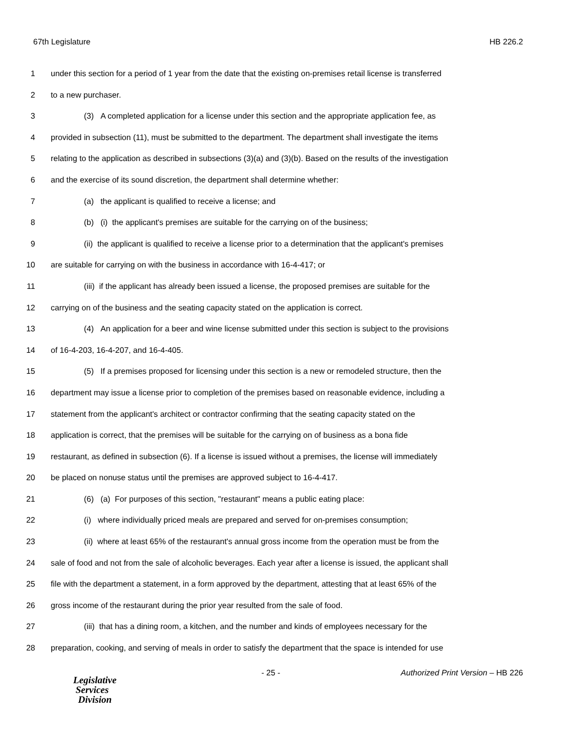67th Legislature HB 226.2
1 under this section for a period of 1 year from the date that the existing on-premises retail license is transferred
2 to a new purchaser.
3 (3) A completed application for a license under this section and the appropriate application fee, as
4 provided in subsection (11), must be submitted to the department. The department shall investigate the items
5 relating to the application as described in subsections (3)(a) and (3)(b). Based on the results of the investigation
6 and the exercise of its sound discretion, the department shall determine whether:
7 (a) the applicant is qualified to receive a license; and
8 (b) (i) the applicant's premises are suitable for the carrying on of the business;
9 (ii) the applicant is qualified to receive a license prior to a determination that the applicant's premises
10 are suitable for carrying on with the business in accordance with 16-4-417; or
11 (iii) if the applicant has already been issued a license, the proposed premises are suitable for the
12 carrying on of the business and the seating capacity stated on the application is correct.
13 (4) An application for a beer and wine license submitted under this section is subject to the provisions
14 of 16-4-203, 16-4-207, and 16-4-405.
15 (5) If a premises proposed for licensing under this section is a new or remodeled structure, then the
16 department may issue a license prior to completion of the premises based on reasonable evidence, including a
17 statement from the applicant's architect or contractor confirming that the seating capacity stated on the
18 application is correct, that the premises will be suitable for the carrying on of business as a bona fide
19 restaurant, as defined in subsection (6). If a license is issued without a premises, the license will immediately
20 be placed on nonuse status until the premises are approved subject to 16-4-417.
21 (6) (a) For purposes of this section, "restaurant" means a public eating place:
22 (i) where individually priced meals are prepared and served for on-premises consumption;
23 (ii) where at least 65% of the restaurant's annual gross income from the operation must be from the
24 sale of food and not from the sale of alcoholic beverages. Each year after a license is issued, the applicant shall
25 file with the department a statement, in a form approved by the department, attesting that at least 65% of the
26 gross income of the restaurant during the prior year resulted from the sale of food.
27 (iii) that has a dining room, a kitchen, and the number and kinds of employees necessary for the
28 preparation, cooking, and serving of meals in order to satisfy the department that the space is intended for use
Legislative
Services
Division
- 25 - Authorized Print Version – HB 226